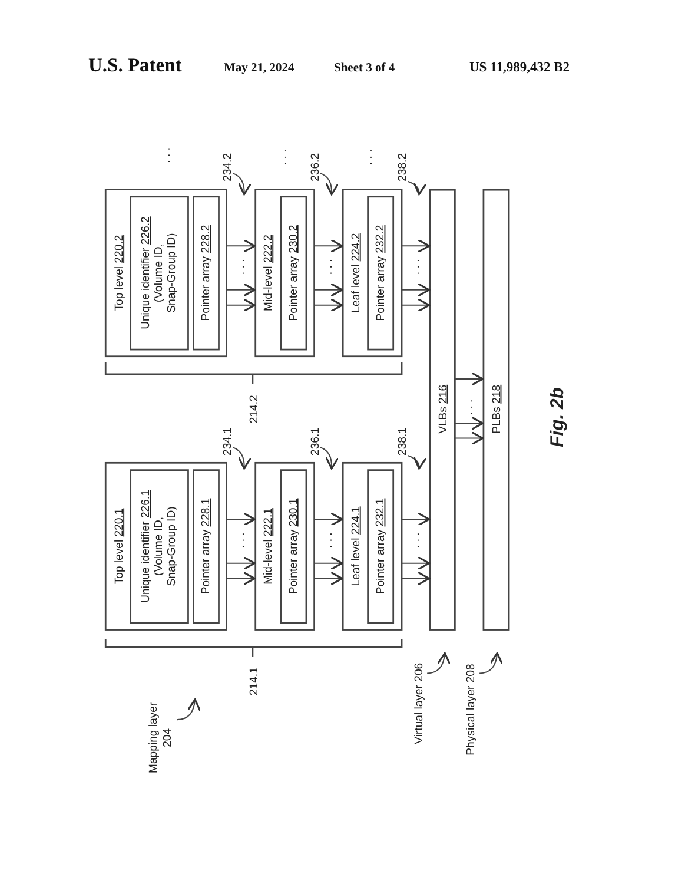U.S. Patent May 21, 2024 Sheet 3 of 4 US 11,989,432 B2
Top level 220.1
Unique identifier 226.1 (Volume ID, Snap-Group ID)
Pointer array 228.1
. . .
Mid-level 222.1
Pointer array 230.1
. . .
Leaf level 224.1
Pointer array 232.1
. . .
214.1
234.1
236.1
238.1
Top level 220.2
Unique identifier 226.2 (Volume ID, Snap-Group ID)
Pointer array 228.2
. . .
Mid-level 222.2
Pointer array 230.2
. . .
Leaf level 224.2
Pointer array 232.2
. . .
214.2
234.2
236.2
238.2
. . .
. . .
. . .
VLBs 216
. . .
PLBs 218
Mapping layer 204
Virtual layer 206
Physical layer 208
Fig. 2b